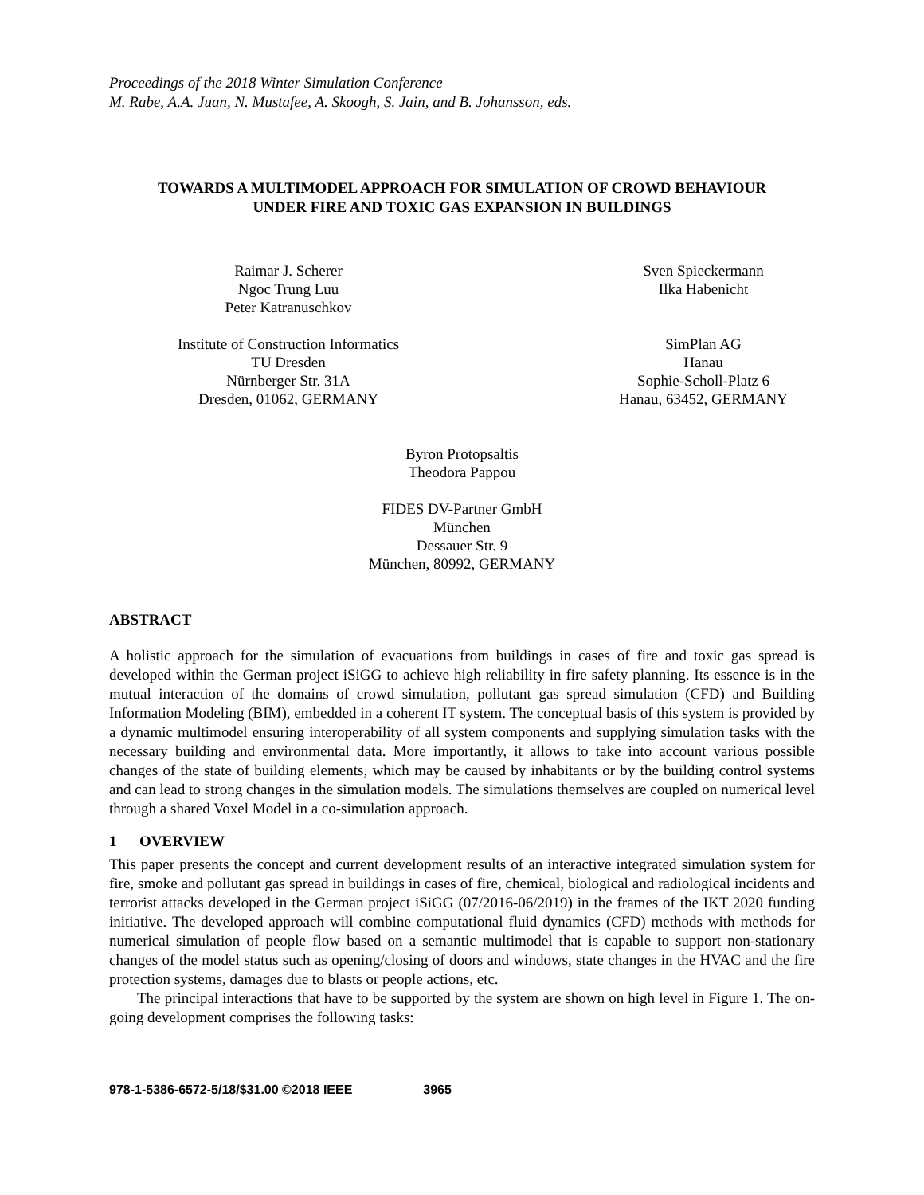Proceedings of the 2018 Winter Simulation Conference
M. Rabe, A.A. Juan, N. Mustafee, A. Skoogh, S. Jain, and B. Johansson, eds.
TOWARDS A MULTIMODEL APPROACH FOR SIMULATION OF CROWD BEHAVIOUR
UNDER FIRE AND TOXIC GAS EXPANSION IN BUILDINGS
Raimar J. Scherer
Ngoc Trung Luu
Peter Katranuschkov
Institute of Construction Informatics
TU Dresden
Nürnberger Str. 31A
Dresden, 01062, GERMANY
Sven Spieckermann
Ilka Habenicht
SimPlan AG
Hanau
Sophie-Scholl-Platz 6
Hanau, 63452, GERMANY
Byron Protopsaltis
Theodora Pappou
FIDES DV-Partner GmbH
München
Dessauer Str. 9
München, 80992, GERMANY
ABSTRACT
A holistic approach for the simulation of evacuations from buildings in cases of fire and toxic gas spread is developed within the German project iSiGG to achieve high reliability in fire safety planning. Its essence is in the mutual interaction of the domains of crowd simulation, pollutant gas spread simulation (CFD) and Building Information Modeling (BIM), embedded in a coherent IT system. The conceptual basis of this system is provided by a dynamic multimodel ensuring interoperability of all system components and supplying simulation tasks with the necessary building and environmental data. More importantly, it allows to take into account various possible changes of the state of building elements, which may be caused by inhabitants or by the building control systems and can lead to strong changes in the simulation models. The simulations themselves are coupled on numerical level through a shared Voxel Model in a co-simulation approach.
1 OVERVIEW
This paper presents the concept and current development results of an interactive integrated simulation system for fire, smoke and pollutant gas spread in buildings in cases of fire, chemical, biological and radiological incidents and terrorist attacks developed in the German project iSiGG (07/2016-06/2019) in the frames of the IKT 2020 funding initiative. The developed approach will combine computational fluid dynamics (CFD) methods with methods for numerical simulation of people flow based on a semantic multimodel that is capable to support non-stationary changes of the model status such as opening/closing of doors and windows, state changes in the HVAC and the fire protection systems, damages due to blasts or people actions, etc.
The principal interactions that have to be supported by the system are shown on high level in Figure 1. The on-going development comprises the following tasks:
978-1-5386-6572-5/18/$31.00 ©2018 IEEE 3965